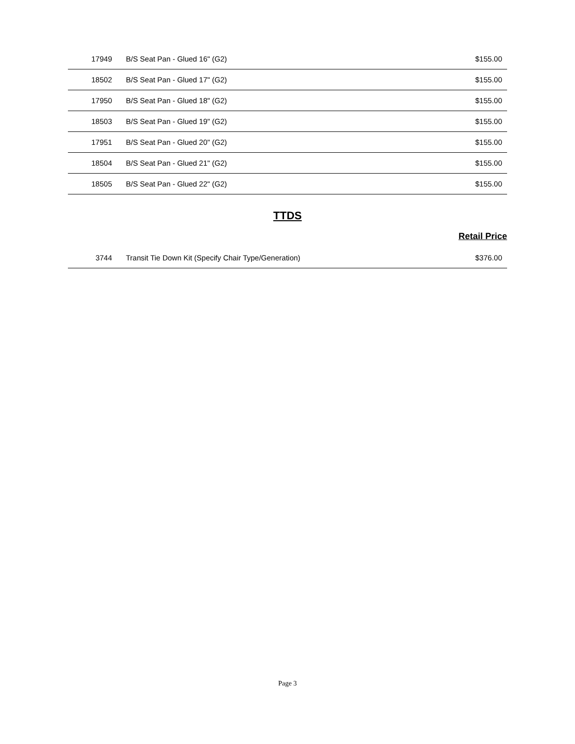| 17949 | B/S Seat Pan - Glued 16" (G2) | $155.00 |
| 18502 | B/S Seat Pan - Glued 17" (G2) | $155.00 |
| 17950 | B/S Seat Pan - Glued 18" (G2) | $155.00 |
| 18503 | B/S Seat Pan - Glued 19" (G2) | $155.00 |
| 17951 | B/S Seat Pan - Glued 20" (G2) | $155.00 |
| 18504 | B/S Seat Pan - Glued 21" (G2) | $155.00 |
| 18505 | B/S Seat Pan - Glued 22" (G2) | $155.00 |
TTDS
Retail Price
| 3744 | Transit Tie Down Kit (Specify Chair Type/Generation) | $376.00 |
Page 3